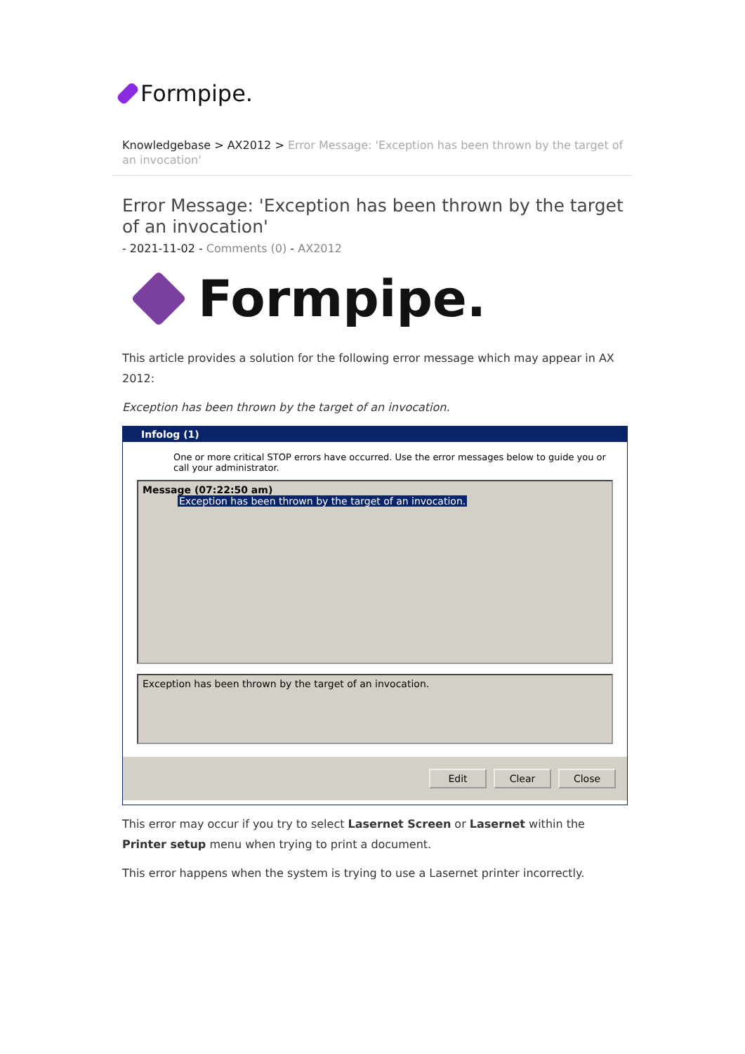Formpipe.
Knowledgebase > AX2012 > Error Message: 'Exception has been thrown by the target of an invocation'
Error Message: 'Exception has been thrown by the target of an invocation'
- 2021-11-02 - Comments (0) - AX2012
Formpipe.
This article provides a solution for the following error message which may appear in AX 2012:
Exception has been thrown by the target of an invocation.
Infolog (1)
One or more critical STOP errors have occurred. Use the error messages below to guide you or call your administrator.
Message (07:22:50 am)
Exception has been thrown by the target of an invocation.
Exception has been thrown by the target of an invocation.
Edit Clear Close
This error may occur if you try to select Lasernet Screen or Lasernet within the Printer setup menu when trying to print a document.
This error happens when the system is trying to use a Lasernet printer incorrectly.